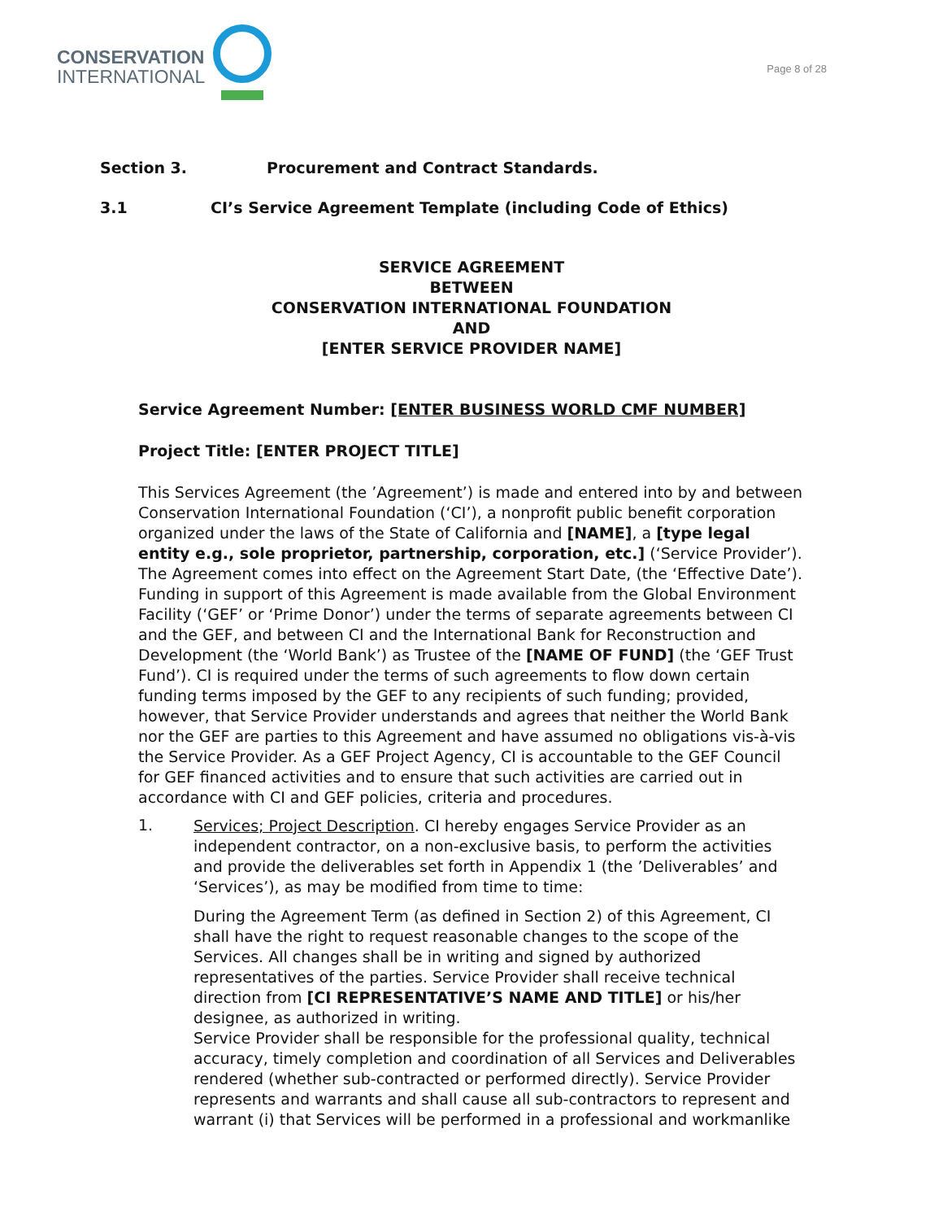CONSERVATION
INTERNATIONAL
Page 8 of 28
Section 3. Procurement and Contract Standards.
3.1 CI’s Service Agreement Template (including Code of Ethics)
SERVICE AGREEMENT
BETWEEN
CONSERVATION INTERNATIONAL FOUNDATION
AND
[ENTER SERVICE PROVIDER NAME]
Service Agreement Number: [ENTER BUSINESS WORLD CMF NUMBER]
Project Title: [ENTER PROJECT TITLE]
This Services Agreement (the ’Agreement’) is made and entered into by and between Conservation International Foundation (‘CI’), a nonprofit public benefit corporation organized under the laws of the State of California and [NAME], a [type legal entity e.g., sole proprietor, partnership, corporation, etc.] (‘Service Provider’). The Agreement comes into effect on the Agreement Start Date, (the ‘Effective Date’). Funding in support of this Agreement is made available from the Global Environment Facility (‘GEF’ or ‘Prime Donor’) under the terms of separate agreements between CI and the GEF, and between CI and the International Bank for Reconstruction and Development (the ‘World Bank’) as Trustee of the [NAME OF FUND] (the ‘GEF Trust Fund’). CI is required under the terms of such agreements to flow down certain funding terms imposed by the GEF to any recipients of such funding; provided, however, that Service Provider understands and agrees that neither the World Bank nor the GEF are parties to this Agreement and have assumed no obligations vis-à-vis the Service Provider. As a GEF Project Agency, CI is accountable to the GEF Council for GEF financed activities and to ensure that such activities are carried out in accordance with CI and GEF policies, criteria and procedures.
1.
Services; Project Description. CI hereby engages Service Provider as an independent contractor, on a non-exclusive basis, to perform the activities and provide the deliverables set forth in Appendix 1 (the ’Deliverables’ and ‘Services’), as may be modified from time to time:
During the Agreement Term (as defined in Section 2) of this Agreement, CI shall have the right to request reasonable changes to the scope of the Services. All changes shall be in writing and signed by authorized representatives of the parties. Service Provider shall receive technical direction from [CI REPRESENTATIVE’S NAME AND TITLE] or his/her designee, as authorized in writing.
Service Provider shall be responsible for the professional quality, technical accuracy, timely completion and coordination of all Services and Deliverables rendered (whether sub-contracted or performed directly). Service Provider represents and warrants and shall cause all sub-contractors to represent and warrant (i) that Services will be performed in a professional and workmanlike